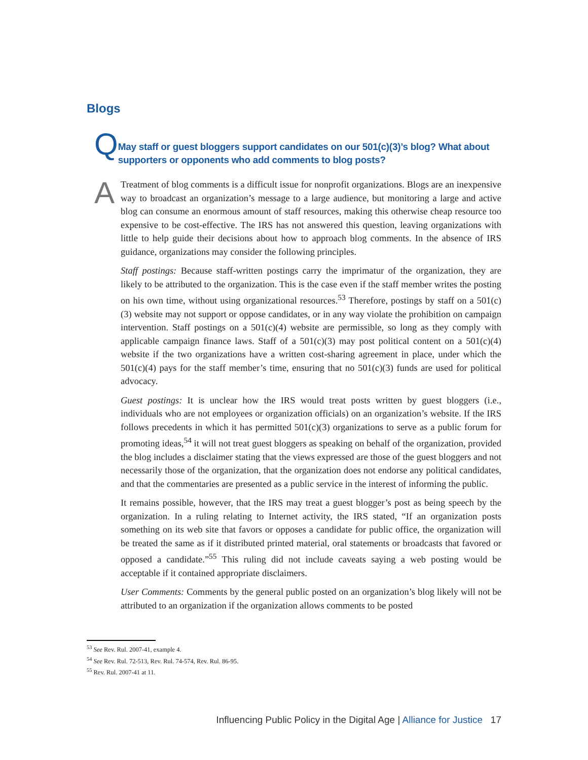Blogs
Q
May staff or guest bloggers support candidates on our 501(c)(3)’s blog? What about supporters or opponents who add comments to blog posts?
A
Treatment of blog comments is a difficult issue for nonprofit organizations. Blogs are an inexpensive way to broadcast an organization’s message to a large audience, but monitoring a large and active blog can consume an enormous amount of staff resources, making this otherwise cheap resource too expensive to be cost-effective. The IRS has not answered this question, leaving organizations with little to help guide their decisions about how to approach blog comments. In the absence of IRS guidance, organizations may consider the following principles.
Staff postings: Because staff-written postings carry the imprimatur of the organization, they are likely to be attributed to the organization. This is the case even if the staff member writes the posting on his own time, without using organizational resources.<sup>53</sup> Therefore, postings by staff on a 501(c)(3) website may not support or oppose candidates, or in any way violate the prohibition on campaign intervention. Staff postings on a 501(c)(4) website are permissible, so long as they comply with applicable campaign finance laws. Staff of a 501(c)(3) may post political content on a 501(c)(4) website if the two organizations have a written cost-sharing agreement in place, under which the 501(c)(4) pays for the staff member’s time, ensuring that no 501(c)(3) funds are used for political advocacy.
Guest postings: It is unclear how the IRS would treat posts written by guest bloggers (i.e., individuals who are not employees or organization officials) on an organization’s website. If the IRS follows precedents in which it has permitted 501(c)(3) organizations to serve as a public forum for promoting ideas,<sup>54</sup> it will not treat guest bloggers as speaking on behalf of the organization, provided the blog includes a disclaimer stating that the views expressed are those of the guest bloggers and not necessarily those of the organization, that the organization does not endorse any political candidates, and that the commentaries are presented as a public service in the interest of informing the public.
It remains possible, however, that the IRS may treat a guest blogger’s post as being speech by the organization. In a ruling relating to Internet activity, the IRS stated, “If an organization posts something on its web site that favors or opposes a candidate for public office, the organization will be treated the same as if it distributed printed material, oral statements or broadcasts that favored or opposed a candidate.”<sup>55</sup> This ruling did not include caveats saying a web posting would be acceptable if it contained appropriate disclaimers.
User Comments: Comments by the general public posted on an organization’s blog likely will not be attributed to an organization if the organization allows comments to be posted
<sup>53</sup> See Rev. Rul. 2007-41, example 4.
<sup>54</sup> See Rev. Rul. 72-513, Rev. Rul. 74-574, Rev. Rul. 86-95.
<sup>55</sup> Rev. Rul. 2007-41 at 11.
Influencing Public Policy in the Digital Age | Alliance for Justice 17